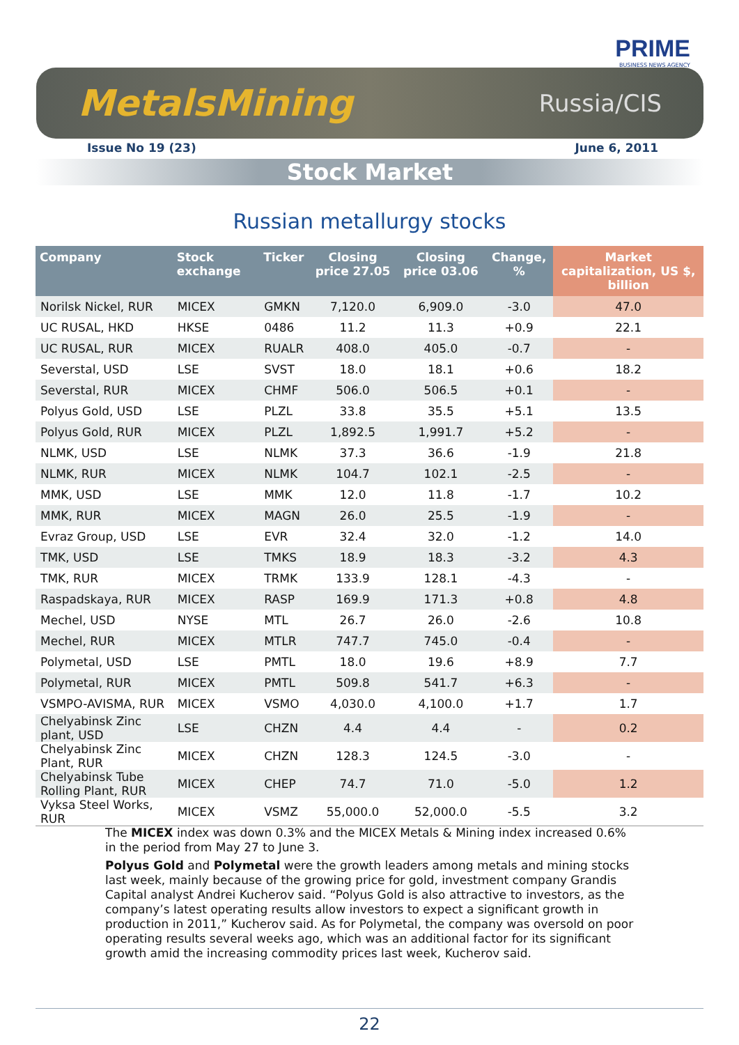PRIME
BUSINESS NEWS AGENCY
MetalsMining Russia/CIS
Issue No 19 (23) June 6, 2011
Stock Market
Russian metallurgy stocks
| Company | Stock exchange | Ticker | Closing price 27.05 | Closing price 03.06 | Change, % | Market capitalization, US $, billion |
| --- | --- | --- | --- | --- | --- | --- |
| Norilsk Nickel, RUR | MICEX | GMKN | 7,120.0 | 6,909.0 | -3.0 | 47.0 |
| UC RUSAL, HKD | HKSE | 0486 | 11.2 | 11.3 | +0.9 | 22.1 |
| UC RUSAL, RUR | MICEX | RUALR | 408.0 | 405.0 | -0.7 | - |
| Severstal, USD | LSE | SVST | 18.0 | 18.1 | +0.6 | 18.2 |
| Severstal, RUR | MICEX | CHMF | 506.0 | 506.5 | +0.1 | - |
| Polyus Gold, USD | LSE | PLZL | 33.8 | 35.5 | +5.1 | 13.5 |
| Polyus Gold, RUR | MICEX | PLZL | 1,892.5 | 1,991.7 | +5.2 | - |
| NLMK, USD | LSE | NLMK | 37.3 | 36.6 | -1.9 | 21.8 |
| NLMK, RUR | MICEX | NLMK | 104.7 | 102.1 | -2.5 | - |
| MMK, USD | LSE | MMK | 12.0 | 11.8 | -1.7 | 10.2 |
| MMK, RUR | MICEX | MAGN | 26.0 | 25.5 | -1.9 | - |
| Evraz Group, USD | LSE | EVR | 32.4 | 32.0 | -1.2 | 14.0 |
| TMK, USD | LSE | TMKS | 18.9 | 18.3 | -3.2 | 4.3 |
| TMK, RUR | MICEX | TRMK | 133.9 | 128.1 | -4.3 | - |
| Raspadskaya, RUR | MICEX | RASP | 169.9 | 171.3 | +0.8 | 4.8 |
| Mechel, USD | NYSE | MTL | 26.7 | 26.0 | -2.6 | 10.8 |
| Mechel, RUR | MICEX | MTLR | 747.7 | 745.0 | -0.4 | - |
| Polymetal, USD | LSE | PMTL | 18.0 | 19.6 | +8.9 | 7.7 |
| Polymetal, RUR | MICEX | PMTL | 509.8 | 541.7 | +6.3 | - |
| VSMPO-AVISMA, RUR | MICEX | VSMO | 4,030.0 | 4,100.0 | +1.7 | 1.7 |
| Chelyabinsk Zinc plant, USD | LSE | CHZN | 4.4 | 4.4 | - | 0.2 |
| Chelyabinsk Zinc Plant, RUR | MICEX | CHZN | 128.3 | 124.5 | -3.0 | - |
| Chelyabinsk Tube Rolling Plant, RUR | MICEX | CHEP | 74.7 | 71.0 | -5.0 | 1.2 |
| Vyksa Steel Works, RUR | MICEX | VSMZ | 55,000.0 | 52,000.0 | -5.5 | 3.2 |
The MICEX index was down 0.3% and the MICEX Metals & Mining index increased 0.6% in the period from May 27 to June 3.
Polyus Gold and Polymetal were the growth leaders among metals and mining stocks last week, mainly because of the growing price for gold, investment company Grandis Capital analyst Andrei Kucherov said. “Polyus Gold is also attractive to investors, as the company’s latest operating results allow investors to expect a significant growth in production in 2011,” Kucherov said. As for Polymetal, the company was oversold on poor operating results several weeks ago, which was an additional factor for its significant growth amid the increasing commodity prices last week, Kucherov said.
22